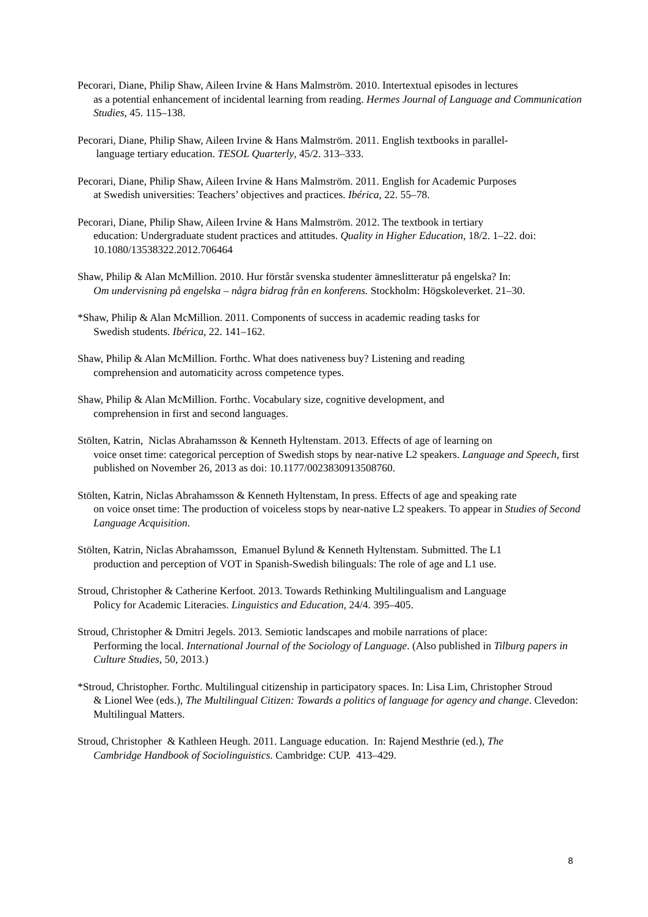Pecorari, Diane, Philip Shaw, Aileen Irvine & Hans Malmström. 2010. Intertextual episodes in lectures
as a potential enhancement of incidental learning from reading. Hermes Journal of Language and Communication Studies, 45. 115–138.
Pecorari, Diane, Philip Shaw, Aileen Irvine & Hans Malmström. 2011. English textbooks in parallel-
language tertiary education. TESOL Quarterly, 45/2. 313–333.
Pecorari, Diane, Philip Shaw, Aileen Irvine & Hans Malmström. 2011. English for Academic Purposes
at Swedish universities: Teachers’ objectives and practices. Ibérica, 22. 55–78.
Pecorari, Diane, Philip Shaw, Aileen Irvine & Hans Malmström. 2012. The textbook in tertiary
education: Undergraduate student practices and attitudes. Quality in Higher Education, 18/2. 1–22. doi: 10.1080/13538322.2012.706464
Shaw, Philip & Alan McMillion. 2010. Hur förstår svenska studenter ämneslitteratur på engelska? In:
Om undervisning på engelska – några bidrag från en konferens. Stockholm: Högskoleverket. 21–30.
*Shaw, Philip & Alan McMillion. 2011. Components of success in academic reading tasks for
Swedish students. Ibérica, 22. 141–162.
Shaw, Philip & Alan McMillion. Forthc. What does nativeness buy? Listening and reading
comprehension and automaticity across competence types.
Shaw, Philip & Alan McMillion. Forthc. Vocabulary size, cognitive development, and
comprehension in first and second languages.
Stölten, Katrin, Niclas Abrahamsson & Kenneth Hyltenstam. 2013. Effects of age of learning on
voice onset time: categorical perception of Swedish stops by near-native L2 speakers. Language and Speech, first published on November 26, 2013 as doi: 10.1177/0023830913508760.
Stölten, Katrin, Niclas Abrahamsson & Kenneth Hyltenstam, In press. Effects of age and speaking rate
on voice onset time: The production of voiceless stops by near-native L2 speakers. To appear in Studies of Second Language Acquisition.
Stölten, Katrin, Niclas Abrahamsson, Emanuel Bylund & Kenneth Hyltenstam. Submitted. The L1
production and perception of VOT in Spanish-Swedish bilinguals: The role of age and L1 use.
Stroud, Christopher & Catherine Kerfoot. 2013. Towards Rethinking Multilingualism and Language
Policy for Academic Literacies. Linguistics and Education, 24/4. 395–405.
Stroud, Christopher & Dmitri Jegels. 2013. Semiotic landscapes and mobile narrations of place:
Performing the local. International Journal of the Sociology of Language. (Also published in Tilburg papers in Culture Studies, 50, 2013.)
*Stroud, Christopher. Forthc. Multilingual citizenship in participatory spaces. In: Lisa Lim, Christopher Stroud
& Lionel Wee (eds.), The Multilingual Citizen: Towards a politics of language for agency and change. Clevedon: Multilingual Matters.
Stroud, Christopher & Kathleen Heugh. 2011. Language education. In: Rajend Mesthrie (ed.), The
Cambridge Handbook of Sociolinguistics. Cambridge: CUP. 413–429.
8